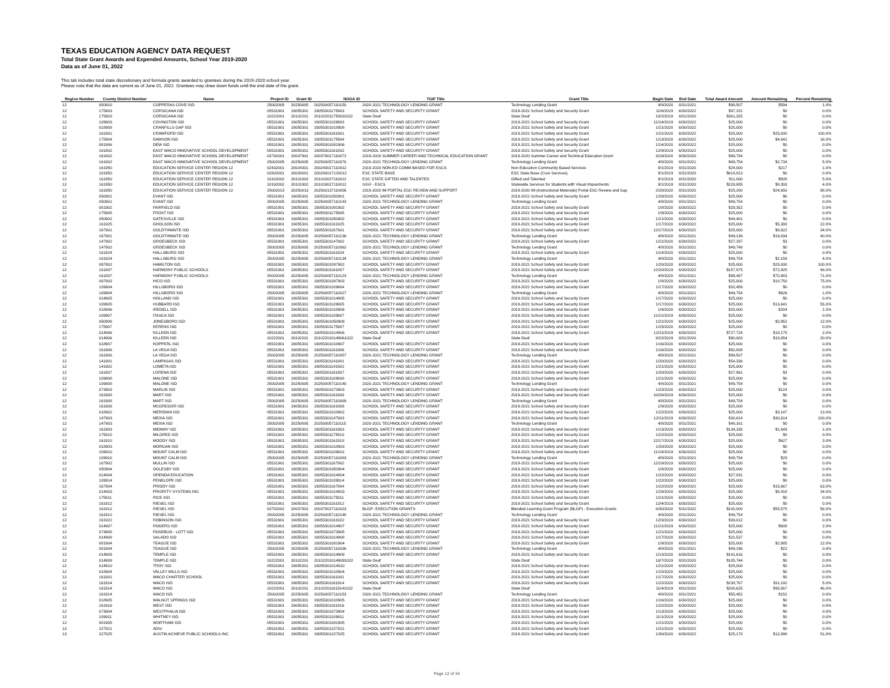TEXAS EDUCATION AGENCY DATA REQUEST
Total State Grant Awards and Expended Amounts, School Year 2019-2020
Data as of June 01, 2022
This tab includes total state discretionary and formula grants awarded to grantees during the 2019-2020 school year.
Please note that the data are current as of June 01, 2022. Grantees may draw down funds until the end date of the grant.
| Region Number | County District Number | Name | Project ID | Grant ID | NOGA ID | TGIF Title | Grant Title | Begin Date | End Date | Total Award Amount | Amount Remaining | Percent Remaining |
| --- | --- | --- | --- | --- | --- | --- | --- | --- | --- | --- | --- | --- |
| 12 | 050910 | COPPERAS COVE ISD | 25002005 | 20250005 | 202500057110150 | 2020-2021 TECHNOLOGY LENDING GRANT | Technology Lending Grant | 4/8/2020 | 8/31/2021 | $99,507 | $594 | 1.0% |
| 12 | 175903 | CORSICANA ISD | 05531901 | 19055301 | 19055301175903 | SCHOOL SAFETY AND SECURITY GRANT | 2019-2021 School Safety and Security Grant | 11/6/2019 | 6/30/2022 | $97,151 | $0 | 0.0% |
| 12 | 175903 | CORSICANA ISD | 10222001 | 20102201 | 201022011759031022 | State Deaf | State Deaf | 10/2/2019 | 8/31/2020 | $361,325 | $0 | 0.0% |
| 12 | 109903 | COVINGTON ISD | 05531901 | 19055301 | 19055301109903 | SCHOOL SAFETY AND SECURITY GRANT | 2019-2021 School Safety and Security Grant | 11/14/2019 | 6/30/2022 | $25,000 | $0 | 0.0% |
| 12 | 018908 | CRANFILLS GAP ISD | 05531901 | 19055301 | 19055301018908 | SCHOOL SAFETY AND SECURITY GRANT | 2019-2021 School Safety and Security Grant | 1/21/2020 | 6/30/2022 | $25,000 | $0 | 0.0% |
| 12 | 161901 | CRAWFORD ISD | 05531901 | 19055301 | 19055301161901 | SCHOOL SAFETY AND SECURITY GRANT | 2019-2021 School Safety and Security Grant | 1/21/2020 | 6/30/2022 | $25,000 | $25,000 | 100.0% |
| 12 | 175904 | DAWSON ISD | 05531901 | 19055301 | 19055301175904 | SCHOOL SAFETY AND SECURITY GRANT | 2019-2021 School Safety and Security Grant | 1/13/2020 | 6/30/2022 | $25,000 | $4,042 | 16.0% |
| 12 | 081906 | DEW ISD | 05531901 | 19055301 | 19055301081906 | SCHOOL SAFETY AND SECURITY GRANT | 2019-2021 School Safety and Security Grant | 1/14/2020 | 6/30/2022 | $25,000 | $0 | 0.0% |
| 12 | 161802 | EAST WACO INNOVATIVE SCHOOL DEVELOPMENT | 05531901 | 19055301 | 19055301161802 | SCHOOL SAFETY AND SECURITY GRANT | 2019-2021 School Safety and Security Grant | 12/9/2019 | 6/30/2022 | $25,000 | $0 | 0.0% |
| 12 | 161802 | EAST WACO INNOVATIVE SCHOOL DEVELOPMENT | 03792001 | 20037901 | 200379017110072 | 2019-2020 SUMMER CAREER AND TECHNICAL EDUCATION GRANT | 2019-2020 Summer Career and Technical Education Grant | 3/19/2020 | 9/30/2020 | $99,784 | $0 | 0.0% |
| 12 | 161802 | EAST WACO INNOVATIVE SCHOOL DEVELOPMENT | 25002005 | 20250005 | 202500057110076 | 2020-2021 TECHNOLOGY LENDING GRANT | Technology Lending Grant | 4/8/2020 | 8/31/2021 | $49,754 | $2,734 | 5.0% |
| 12 | 161950 | EDUCATION SERVICE CENTER REGION 12 | 02432001 | 20024301 | 200243017110012 | 2019-2020 NON-ED COMM BASED FOR ESCS | Non-Education Community Based Services | 9/1/2019 | 8/31/2020 | $24,000 | $217 | 1.0% |
| 12 | 161950 | EDUCATION SERVICE CENTER REGION 12 | 02802001 | 20028001 | 200280017120012 | ESC STATE BASE | ESC State Base (Core Services) | 9/1/2019 | 8/31/2020 | $618,813 | $0 | 0.0% |
| 12 | 161950 | EDUCATION SERVICE CENTER REGION 12 | 10102002 | 20101002 | 201010027110012 | ESC STATE GIFTED AND TALENTED | Gifted and Talented | 9/1/2019 | 8/31/2020 | $11,000 | $505 | 5.0% |
| 12 | 161950 | EDUCATION SERVICE CENTER REGION 12 | 10192002 | 20101902 | 201019027110012 | SSVI - ESCS | Statewide Services for Students with Visual Impairments | 9/1/2019 | 8/31/2020 | $229,885 | $8,393 | 4.0% |
| 12 | 161950 | EDUCATION SERVICE CENTER REGION 12 | 25002013 | 20250013 | 202500137110006 | 2019-2020 IM PORTAL ESC REVIEW AND SUPPORT | 2019-2020 IM (Instructional Materials) Portal ESC Review and Sup | 2/28/2020 | 8/31/2020 | $25,200 | $24,650 | 98.0% |
| 12 | 050901 | EVANT ISD | 05531901 | 19055301 | 19055301050901 | SCHOOL SAFETY AND SECURITY GRANT | 2019-2021 School Safety and Security Grant | 1/29/2020 | 6/30/2022 | $25,000 | $0 | 0.0% |
| 12 | 050901 | EVANT ISD | 25002005 | 20250005 | 202500057110143 | 2020-2021 TECHNOLOGY LENDING GRANT | Technology Lending Grant | 4/8/2020 | 8/31/2021 | $49,754 | $0 | 0.0% |
| 12 | 081902 | FAIRFIELD ISD | 05531901 | 19055301 | 19055301081902 | SCHOOL SAFETY AND SECURITY GRANT | 2019-2021 School Safety and Security Grant | 1/8/2020 | 6/30/2022 | $29,352 | $0 | 0.0% |
| 12 | 175905 | FROST ISD | 05531901 | 19055301 | 19055301175905 | SCHOOL SAFETY AND SECURITY GRANT | 2019-2021 School Safety and Security Grant | 1/9/2020 | 6/30/2022 | $25,000 | $0 | 0.0% |
| 12 | 050902 | GATESVILLE ISD | 05531901 | 19055301 | 19055301050902 | SCHOOL SAFETY AND SECURITY GRANT | 2019-2021 School Safety and Security Grant | 1/21/2020 | 6/30/2022 | $44,401 | $0 | 0.0% |
| 12 | 161925 | GHOLSON ISD | 05531901 | 19055301 | 19055301161925 | SCHOOL SAFETY AND SECURITY GRANT | 2019-2021 School Safety and Security Grant | 1/17/2020 | 6/30/2022 | $25,000 | $5,388 | 22.0% |
| 12 | 167901 | GOLDTHWAITE ISD | 05531901 | 19055301 | 19055301167901 | SCHOOL SAFETY AND SECURITY GRANT | 2019-2021 School Safety and Security Grant | 12/17/2019 | 6/30/2022 | $25,000 | $8,622 | 34.0% |
| 12 | 167901 | GOLDTHWAITE ISD | 25002005 | 20250005 | 202500057110136 | 2020-2021 TECHNOLOGY LENDING GRANT | Technology Lending Grant | 4/8/2020 | 8/31/2021 | $49,139 | $19,834 | 40.0% |
| 12 | 147902 | GROESBECK ISD | 05531901 | 19055301 | 19055301147902 | SCHOOL SAFETY AND SECURITY GRANT | 2019-2021 School Safety and Security Grant | 1/21/2020 | 6/30/2022 | $27,297 | $3 | 0.0% |
| 12 | 147902 | GROESBECK ISD | 25002005 | 20250005 | 202500057110062 | 2020-2021 TECHNOLOGY LENDING GRANT | Technology Lending Grant | 4/8/2020 | 8/31/2021 | $49,749 | $0 | 0.0% |
| 12 | 161924 | HALLSBURG ISD | 05531901 | 19055301 | 19055301161924 | SCHOOL SAFETY AND SECURITY GRANT | 2019-2021 School Safety and Security Grant | 1/14/2020 | 6/30/2022 | $25,000 | $0 | 0.0% |
| 12 | 161924 | HALLSBURG ISD | 25002005 | 20250005 | 202500057110134 | 2020-2021 TECHNOLOGY LENDING GRANT | Technology Lending Grant | 4/8/2020 | 8/31/2021 | $49,754 | $2,159 | 4.0% |
| 12 | 097902 | HAMILTON ISD | 05531901 | 19055301 | 19055301097902 | SCHOOL SAFETY AND SECURITY GRANT | 2019-2021 School Safety and Security Grant | 1/20/2020 | 6/30/2022 | $25,000 | $25,000 | 100.0% |
| 12 | 161807 | HARMONY PUBLIC SCHOOLS | 05531901 | 19055301 | 19055301161807 | SCHOOL SAFETY AND SECURITY GRANT | 2019-2021 School Safety and Security Grant | 12/20/2019 | 6/30/2022 | $157,975 | $72,925 | 46.0% |
| 12 | 161807 | HARMONY PUBLIC SCHOOLS | 25002005 | 20250005 | 202500057110123 | 2020-2021 TECHNOLOGY LENDING GRANT | Technology Lending Grant | 4/8/2020 | 8/31/2021 | $99,487 | $70,983 | 71.0% |
| 12 | 097903 | HICO ISD | 05531901 | 19055301 | 19055301097903 | SCHOOL SAFETY AND SECURITY GRANT | 2019-2021 School Safety and Security Grant | 1/8/2020 | 6/30/2022 | $25,000 | $18,750 | 75.0% |
| 12 | 109904 | HILLSBORO ISD | 05531901 | 19055301 | 19055301109904 | SCHOOL SAFETY AND SECURITY GRANT | 2019-2021 School Safety and Security Grant | 1/17/2020 | 6/30/2022 | $32,459 | $0 | 0.0% |
| 12 | 109904 | HILLSBORO ISD | 25002005 | 20250005 | 202500057110027 | 2020-2021 TECHNOLOGY LENDING GRANT | Technology Lending Grant | 4/8/2020 | 8/31/2021 | $49,754 | $626 | 1.0% |
| 12 | 014905 | HOLLAND ISD | 05531901 | 19055301 | 19055301014905 | SCHOOL SAFETY AND SECURITY GRANT | 2019-2021 School Safety and Security Grant | 1/17/2020 | 6/30/2022 | $25,000 | $0 | 0.0% |
| 12 | 109905 | HUBBARD ISD | 05531901 | 19055301 | 19055301109905 | SCHOOL SAFETY AND SECURITY GRANT | 2019-2021 School Safety and Security Grant | 1/17/2020 | 6/30/2022 | $25,000 | $13,641 | 55.0% |
| 12 | 018906 | IREDELL ISD | 05531901 | 19055301 | 19055301018906 | SCHOOL SAFETY AND SECURITY GRANT | 2019-2021 School Safety and Security Grant | 1/9/2020 | 6/30/2022 | $25,000 | $284 | 1.0% |
| 12 | 109907 | ITASCA ISD | 05531901 | 19055301 | 19055301109907 | SCHOOL SAFETY AND SECURITY GRANT | 2019-2021 School Safety and Security Grant | 11/21/2019 | 6/30/2022 | $25,000 | $0 | 0.0% |
| 12 | 050909 | JONESBORO ISD | 05531901 | 19055301 | 19055301050909 | SCHOOL SAFETY AND SECURITY GRANT | 2019-2021 School Safety and Security Grant | 1/21/2020 | 6/30/2022 | $25,000 | $2,952 | 12.0% |
| 12 | 175907 | KERENS ISD | 05531901 | 19055301 | 19055301175907 | SCHOOL SAFETY AND SECURITY GRANT | 2019-2021 School Safety and Security Grant | 1/15/2020 | 6/30/2022 | $25,000 | $0 | 0.0% |
| 12 | 014906 | KILLEEN ISD | 05531901 | 19055301 | 19055301014906 | SCHOOL SAFETY AND SECURITY GRANT | 2019-2021 School Safety and Security Grant | 12/11/2019 | 6/30/2022 | $727,724 | $18,175 | 2.0% |
| 12 | 014906 | KILLEEN ISD | 10222001 | 20102201 | 201022010149061022 | State Deaf | State Deaf | 9/22/2019 | 8/31/2020 | $90,083 | $18,054 | 20.0% |
| 12 | 018907 | KOPPERL ISD | 05531901 | 19055301 | 19055301018907 | SCHOOL SAFETY AND SECURITY GRANT | 2019-2021 School Safety and Security Grant | 1/16/2020 | 6/30/2022 | $25,000 | $0 | 0.0% |
| 12 | 161906 | LA VEGA ISD | 05531901 | 19055301 | 19055301161906 | SCHOOL SAFETY AND SECURITY GRANT | 2019-2021 School Safety and Security Grant | 1/16/2020 | 6/30/2022 | $50,808 | $0 | 0.0% |
| 12 | 161906 | LA VEGA ISD | 25002005 | 20250005 | 202500057110057 | 2020-2021 TECHNOLOGY LENDING GRANT | Technology Lending Grant | 4/8/2020 | 8/31/2021 | $99,507 | $0 | 0.0% |
| 12 | 141901 | LAMPASAS ISD | 05531901 | 19055301 | 19055301141901 | SCHOOL SAFETY AND SECURITY GRANT | 2019-2021 School Safety and Security Grant | 1/20/2020 | 6/30/2022 | $54,336 | $0 | 0.0% |
| 12 | 141902 | LOMETA ISD | 05531901 | 19055301 | 19055301141902 | SCHOOL SAFETY AND SECURITY GRANT | 2019-2021 School Safety and Security Grant | 1/21/2020 | 6/30/2022 | $25,000 | $0 | 0.0% |
| 12 | 161907 | LORENA ISD | 05531901 | 19055301 | 19055301161907 | SCHOOL SAFETY AND SECURITY GRANT | 2019-2021 School Safety and Security Grant | 1/20/2020 | 6/30/2022 | $27,961 | $3 | 0.0% |
| 12 | 109908 | MALONE ISD | 05531901 | 19055301 | 19055301109908 | SCHOOL SAFETY AND SECURITY GRANT | 2019-2021 School Safety and Security Grant | 1/21/2020 | 6/30/2022 | $25,000 | $0 | 0.0% |
| 12 | 109908 | MALONE ISD | 25002005 | 20250005 | 202500057110140 | 2020-2021 TECHNOLOGY LENDING GRANT | Technology Lending Grant | 4/8/2020 | 8/31/2021 | $49,754 | $0 | 0.0% |
| 12 | 073903 | MARLIN ISD | 05531901 | 19055301 | 19055301073903 | SCHOOL SAFETY AND SECURITY GRANT | 2019-2021 School Safety and Security Grant | 1/23/2020 | 6/30/2022 | $25,000 | $124 | 0.0% |
| 12 | 161908 | MART ISD | 05531901 | 19055301 | 19055301161908 | SCHOOL SAFETY AND SECURITY GRANT | 2019-2021 School Safety and Security Grant | 10/28/2019 | 6/30/2022 | $25,000 | $0 | 0.0% |
| 12 | 161908 | MART ISD | 25002005 | 20250005 | 202500057110009 | 2020-2021 TECHNOLOGY LENDING GRANT | Technology Lending Grant | 4/8/2020 | 8/31/2021 | $49,754 | $0 | 0.0% |
| 12 | 161909 | MCGREGOR ISD | 05531901 | 19055301 | 19055301161909 | SCHOOL SAFETY AND SECURITY GRANT | 2019-2021 School Safety and Security Grant | 1/9/2020 | 6/30/2022 | $25,000 | $0 | 0.0% |
| 12 | 018902 | MERIDIAN ISD | 05531901 | 19055301 | 19055301018902 | SCHOOL SAFETY AND SECURITY GRANT | 2019-2021 School Safety and Security Grant | 1/22/2020 | 6/30/2022 | $25,000 | $3,147 | 13.0% |
| 12 | 147903 | MEXIA ISD | 05531901 | 19055301 | 19055301147903 | SCHOOL SAFETY AND SECURITY GRANT | 2019-2021 School Safety and Security Grant | 12/11/2019 | 6/30/2022 | $30,614 | $30,614 | 100.0% |
| 12 | 147903 | MEXIA ISD | 25002005 | 20250005 | 202500057110115 | 2020-2021 TECHNOLOGY LENDING GRANT | Technology Lending Grant | 4/8/2020 | 8/31/2021 | $48,161 | $0 | 0.0% |
| 12 | 161903 | MIDWAY ISD | 05531901 | 19055301 | 19055301161903 | SCHOOL SAFETY AND SECURITY GRANT | 2019-2021 School Safety and Security Grant | 1/13/2020 | 6/30/2022 | $134,335 | $1,849 | 1.0% |
| 12 | 175910 | MILDRED ISD | 05531901 | 19055301 | 19055301175910 | SCHOOL SAFETY AND SECURITY GRANT | 2019-2021 School Safety and Security Grant | 1/22/2020 | 6/30/2022 | $25,000 | $0 | 0.0% |
| 12 | 161910 | MOODY ISD | 05531901 | 19055301 | 19055301161910 | SCHOOL SAFETY AND SECURITY GRANT | 2019-2021 School Safety and Security Grant | 12/17/2019 | 6/30/2022 | $25,000 | $627 | 3.0% |
| 12 | 018903 | MORGAN ISD | 05531901 | 19055301 | 19055301018903 | SCHOOL SAFETY AND SECURITY GRANT | 2019-2021 School Safety and Security Grant | 1/20/2020 | 6/30/2022 | $25,000 | $0 | 0.0% |
| 12 | 109910 | MOUNT CALM ISD | 05531901 | 19055301 | 19055301109910 | SCHOOL SAFETY AND SECURITY GRANT | 2019-2021 School Safety and Security Grant | 11/14/2019 | 6/30/2022 | $25,000 | $0 | 0.0% |
| 12 | 109910 | MOUNT CALM ISD | 25002005 | 20250005 | 202500057110083 | 2020-2021 TECHNOLOGY LENDING GRANT | Technology Lending Grant | 4/8/2020 | 8/31/2021 | $49,754 | $29 | 0.0% |
| 12 | 167902 | MULLIN ISD | 05531901 | 19055301 | 19055301167902 | SCHOOL SAFETY AND SECURITY GRANT | 2019-2021 School Safety and Security Grant | 12/19/2019 | 6/30/2022 | $25,000 | $0 | 0.0% |
| 12 | 050904 | OGLESBY ISD | 05531901 | 19055301 | 19055301050904 | SCHOOL SAFETY AND SECURITY GRANT | 2019-2021 School Safety and Security Grant | 1/8/2020 | 6/30/2022 | $25,000 | $0 | 0.0% |
| 12 | 014804 | ORENDA EDUCATION | 05531901 | 19055301 | 19055301014804 | SCHOOL SAFETY AND SECURITY GRANT | 2019-2021 School Safety and Security Grant | 1/22/2020 | 6/30/2022 | $27,831 | $0 | 0.0% |
| 12 | 109914 | PENELOPE ISD | 05531901 | 19055301 | 19055301109914 | SCHOOL SAFETY AND SECURITY GRANT | 2019-2021 School Safety and Security Grant | 1/22/2020 | 6/30/2022 | $25,000 | $0 | 0.0% |
| 12 | 167904 | PRIDDY ISD | 05531901 | 19055301 | 19055301167904 | SCHOOL SAFETY AND SECURITY GRANT | 2019-2021 School Safety and Security Grant | 1/22/2020 | 6/30/2022 | $25,000 | $15,667 | 63.0% |
| 12 | 014803 | PRIORITY SYSTEMS INC | 05531901 | 19055301 | 19055301014803 | SCHOOL SAFETY AND SECURITY GRANT | 2019-2021 School Safety and Security Grant | 1/29/2020 | 6/30/2022 | $25,000 | $8,418 | 34.0% |
| 12 | 175911 | RICE ISD | 05531901 | 19055301 | 19055301175911 | SCHOOL SAFETY AND SECURITY GRANT | 2019-2021 School Safety and Security Grant | 1/21/2020 | 6/30/2022 | $25,000 | $0 | 0.0% |
| 12 | 161912 | RIESEL ISD | 05531901 | 19055301 | 19055301161912 | SCHOOL SAFETY AND SECURITY GRANT | 2019-2021 School Safety and Security Grant | 12/4/2019 | 6/30/2022 | $25,000 | $0 | 0.0% |
| 12 | 161912 | RIESEL ISD | 03782002 | 20037802 | 200378027110023 | BLGP- EXECUTION GRANTS | Blended Learning Grant Program (BLGP) - Execution Grants | 6/30/2020 | 5/31/2022 | $100,000 | $55,575 | 56.0% |
| 12 | 161912 | RIESEL ISD | 25002005 | 20250005 | 202500057110148 | 2020-2021 TECHNOLOGY LENDING GRANT | Technology Lending Grant | 4/8/2020 | 8/31/2021 | $49,754 | $0 | 0.0% |
| 12 | 161922 | ROBINSON ISD | 05531901 | 19055301 | 19055301161922 | SCHOOL SAFETY AND SECURITY GRANT | 2019-2021 School Safety and Security Grant | 12/3/2019 | 6/30/2022 | $39,012 | $0 | 0.0% |
| 12 | 014907 | ROGERS ISD | 05531901 | 19055301 | 19055301014907 | SCHOOL SAFETY AND SECURITY GRANT | 2019-2021 School Safety and Security Grant | 11/21/2019 | 6/30/2022 | $25,000 | $608 | 2.0% |
| 12 | 073905 | ROSEBUD - LOTT ISD | 05531901 | 19055301 | 19055301073905 | SCHOOL SAFETY AND SECURITY GRANT | 2019-2021 School Safety and Security Grant | 1/21/2020 | 6/30/2022 | $25,000 | $0 | 0.0% |
| 12 | 014908 | SALADO ISD | 05531901 | 19055301 | 19055301014908 | SCHOOL SAFETY AND SECURITY GRANT | 2019-2021 School Safety and Security Grant | 1/17/2020 | 6/30/2022 | $31,537 | $0 | 0.0% |
| 12 | 081904 | TEAGUE ISD | 05531901 | 19055301 | 19055301081904 | SCHOOL SAFETY AND SECURITY GRANT | 2019-2021 School Safety and Security Grant | 1/9/2020 | 6/30/2022 | $25,000 | $2,985 | 12.0% |
| 12 | 081904 | TEAGUE ISD | 25002005 | 20250005 | 202500057110036 | 2020-2021 TECHNOLOGY LENDING GRANT | Technology Lending Grant | 4/8/2020 | 8/31/2021 | $49,196 | $22 | 0.0% |
| 12 | 014909 | TEMPLE ISD | 05531901 | 19055301 | 19055301014909 | SCHOOL SAFETY AND SECURITY GRANT | 2019-2021 School Safety and Security Grant | 1/13/2020 | 6/30/2022 | $141,616 | $0 | 0.0% |
| 12 | 014909 | TEMPLE ISD | 10222001 | 20102201 | 201022010149091022 | State Deaf | State Deaf | 10/7/2019 | 8/31/2020 | $105,744 | $0 | 0.0% |
| 12 | 014910 | TROY ISD | 05531901 | 19055301 | 19055301014910 | SCHOOL SAFETY AND SECURITY GRANT | 2019-2021 School Safety and Security Grant | 1/21/2020 | 6/30/2022 | $25,000 | $0 | 0.0% |
| 12 | 018904 | VALLEY MILLS ISD | 05531901 | 19055301 | 19055301018904 | SCHOOL SAFETY AND SECURITY GRANT | 2019-2021 School Safety and Security Grant | 1/15/2020 | 6/30/2022 | $25,000 | $0 | 0.0% |
| 12 | 161801 | WACO CHARTER SCHOOL | 05531901 | 19055301 | 19055301161801 | SCHOOL SAFETY AND SECURITY GRANT | 2019-2021 School Safety and Security Grant | 1/17/2020 | 6/30/2022 | $25,000 | $0 | 0.0% |
| 12 | 161914 | WACO ISD | 05531901 | 19055301 | 19055301161914 | SCHOOL SAFETY AND SECURITY GRANT | 2019-2021 School Safety and Security Grant | 1/22/2020 | 6/30/2022 | $238,767 | $11,192 | 5.0% |
| 12 | 161914 | WACO ISD | 10222001 | 20102201 | 201022011619141022 | State Deaf | State Deaf | 11/4/2019 | 8/31/2020 | $208,625 | $95,567 | 46.0% |
| 12 | 161914 | WACO ISD | 25002005 | 20250005 | 202500057110153 | 2020-2021 TECHNOLOGY LENDING GRANT | Technology Lending Grant | 4/8/2020 | 8/31/2021 | $55,452 | $152 | 0.0% |
| 12 | 018905 | WALNUT SPRINGS ISD | 05531901 | 19055301 | 19055301018905 | SCHOOL SAFETY AND SECURITY GRANT | 2019-2021 School Safety and Security Grant | 1/16/2020 | 6/30/2022 | $25,000 | $0 | 0.0% |
| 12 | 161916 | WEST ISD | 05531901 | 19055301 | 19055301161916 | SCHOOL SAFETY AND SECURITY GRANT | 2019-2021 School Safety and Security Grant | 1/22/2020 | 6/30/2022 | $25,000 | $0 | 0.0% |
| 12 | 073904 | WESTPHALIA ISD | 05531901 | 19055301 | 19055301073904 | SCHOOL SAFETY AND SECURITY GRANT | 2019-2021 School Safety and Security Grant | 1/13/2020 | 6/30/2022 | $25,000 | $0 | 0.0% |
| 12 | 109911 | WHITNEY ISD | 05531901 | 19055301 | 19055301109911 | SCHOOL SAFETY AND SECURITY GRANT | 2019-2021 School Safety and Security Grant | 11/1/2019 | 6/30/2022 | $25,000 | $0 | 0.0% |
| 12 | 081905 | WORTHAM ISD | 05531901 | 19055301 | 19055301081905 | SCHOOL SAFETY AND SECURITY GRANT | 2019-2021 School Safety and Security Grant | 1/21/2020 | 6/30/2022 | $25,000 | $0 | 0.0% |
| 13 | 227821 | ADSI | 05531901 | 19055301 | 19055301227821 | SCHOOL SAFETY AND SECURITY GRANT | 2019-2021 School Safety and Security Grant | 1/31/2020 | 6/30/2022 | $25,000 | $0 | 0.0% |
| 13 | 227825 | AUSTIN ACHIEVE PUBLIC SCHOOLS INC | 05531901 | 19055301 | 19055301227825 | SCHOOL SAFETY AND SECURITY GRANT | 2019-2021 School Safety and Security Grant | 1/30/2020 | 6/30/2022 | $25,178 | $12,898 | 51.0% |
Page 12 of 34